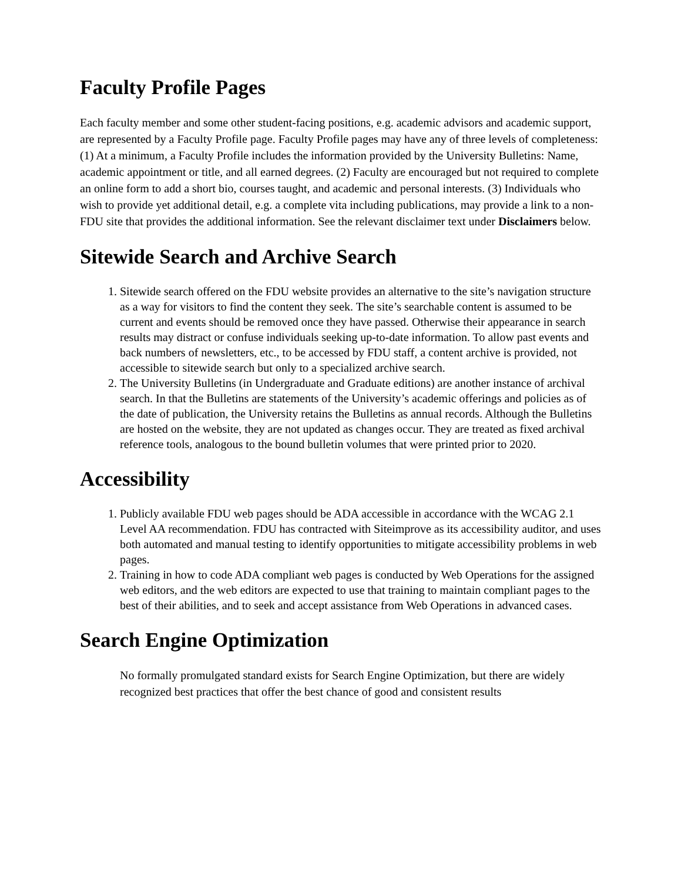Faculty Profile Pages
Each faculty member and some other student-facing positions, e.g. academic advisors and academic support, are represented by a Faculty Profile page. Faculty Profile pages may have any of three levels of completeness: (1) At a minimum, a Faculty Profile includes the information provided by the University Bulletins: Name, academic appointment or title, and all earned degrees. (2) Faculty are encouraged but not required to complete an online form to add a short bio, courses taught, and academic and personal interests. (3) Individuals who wish to provide yet additional detail, e.g. a complete vita including publications, may provide a link to a non-FDU site that provides the additional information. See the relevant disclaimer text under Disclaimers below.
Sitewide Search and Archive Search
1. Sitewide search offered on the FDU website provides an alternative to the site’s navigation structure as a way for visitors to find the content they seek. The site’s searchable content is assumed to be current and events should be removed once they have passed. Otherwise their appearance in search results may distract or confuse individuals seeking up-to-date information. To allow past events and back numbers of newsletters, etc., to be accessed by FDU staff, a content archive is provided, not accessible to sitewide search but only to a specialized archive search.
2. The University Bulletins (in Undergraduate and Graduate editions) are another instance of archival search. In that the Bulletins are statements of the University’s academic offerings and policies as of the date of publication, the University retains the Bulletins as annual records. Although the Bulletins are hosted on the website, they are not updated as changes occur. They are treated as fixed archival reference tools, analogous to the bound bulletin volumes that were printed prior to 2020.
Accessibility
1. Publicly available FDU web pages should be ADA accessible in accordance with the WCAG 2.1 Level AA recommendation. FDU has contracted with Siteimprove as its accessibility auditor, and uses both automated and manual testing to identify opportunities to mitigate accessibility problems in web pages.
2. Training in how to code ADA compliant web pages is conducted by Web Operations for the assigned web editors, and the web editors are expected to use that training to maintain compliant pages to the best of their abilities, and to seek and accept assistance from Web Operations in advanced cases.
Search Engine Optimization
No formally promulgated standard exists for Search Engine Optimization, but there are widely recognized best practices that offer the best chance of good and consistent results